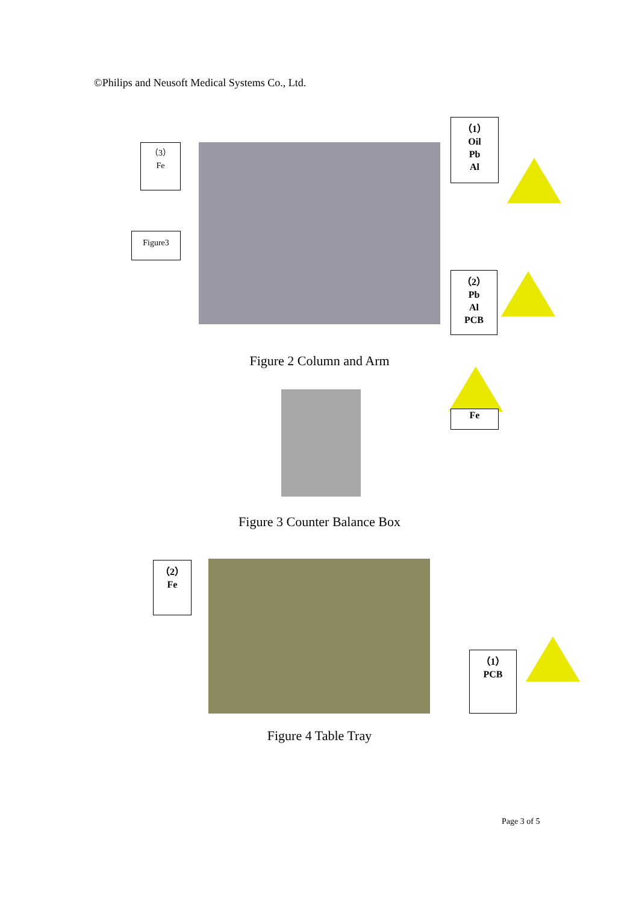©Philips and Neusoft Medical Systems Co., Ltd.
（3）
Fe
Figure3
（1）
Oil
Pb
Al
（2）
Pb
Al
PCB
Figure 2 Column and Arm
Fe
Figure 3 Counter Balance Box
（2）
Fe
（1）
PCB
Figure 4 Table Tray
Page 3 of 5